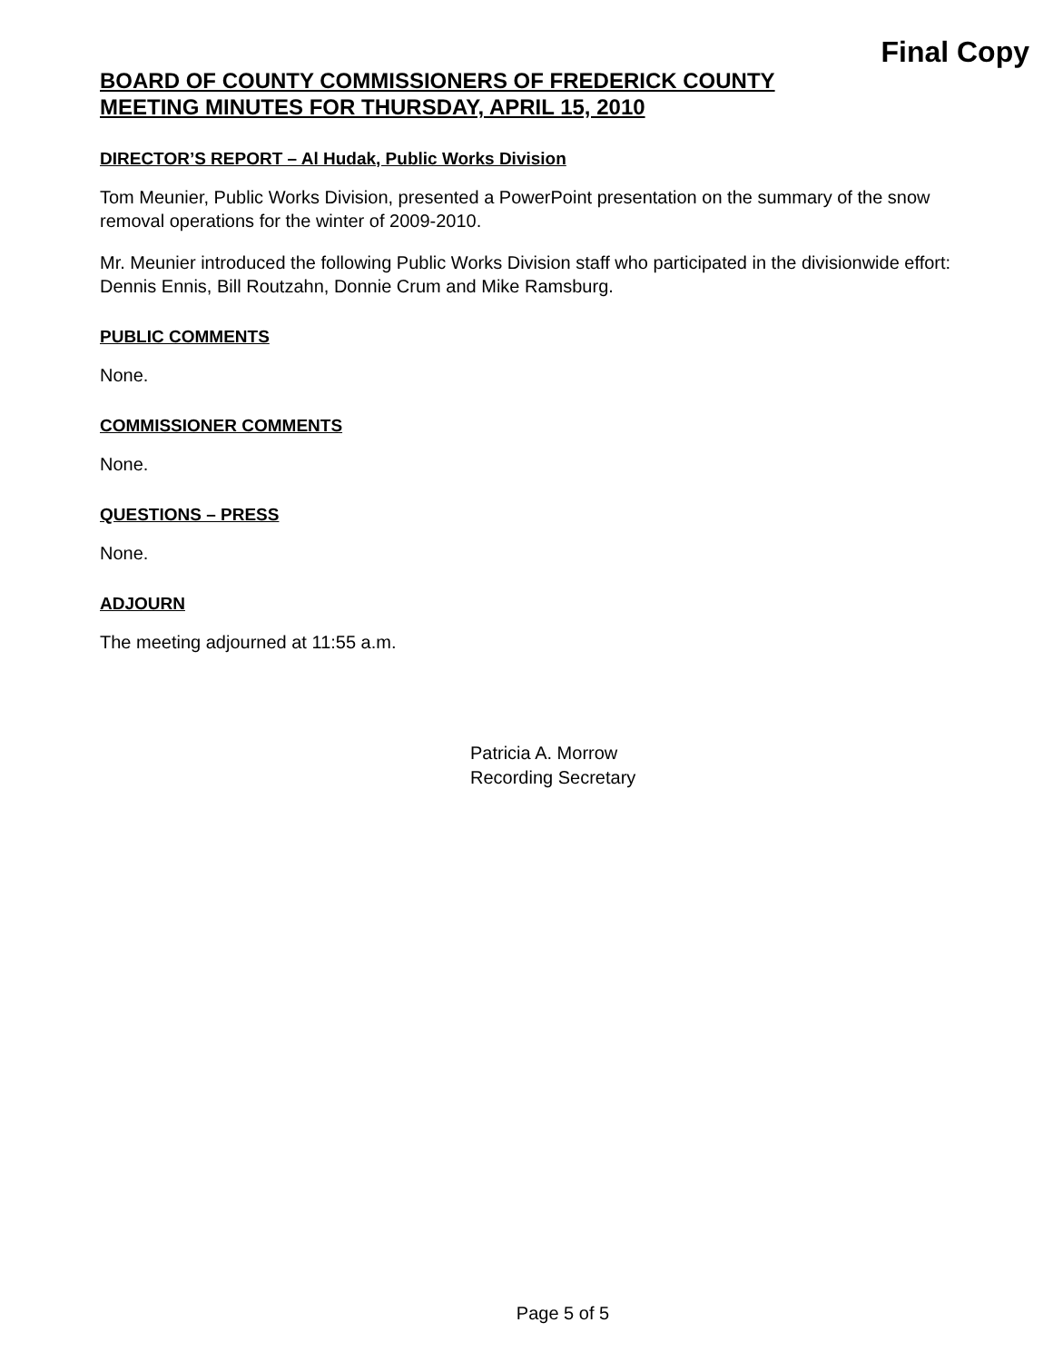Final Copy
BOARD OF COUNTY COMMISSIONERS OF FREDERICK COUNTY
MEETING MINUTES FOR THURSDAY, APRIL 15, 2010
DIRECTOR’S REPORT – Al Hudak, Public Works Division
Tom Meunier, Public Works Division, presented a PowerPoint presentation on the summary of the snow removal operations for the winter of 2009-2010.
Mr. Meunier introduced the following Public Works Division staff who participated in the divisionwide effort: Dennis Ennis, Bill Routzahn, Donnie Crum and Mike Ramsburg.
PUBLIC COMMENTS
None.
COMMISSIONER COMMENTS
None.
QUESTIONS – PRESS
None.
ADJOURN
The meeting adjourned at 11:55 a.m.
Patricia A. Morrow
Recording Secretary
Page 5 of 5